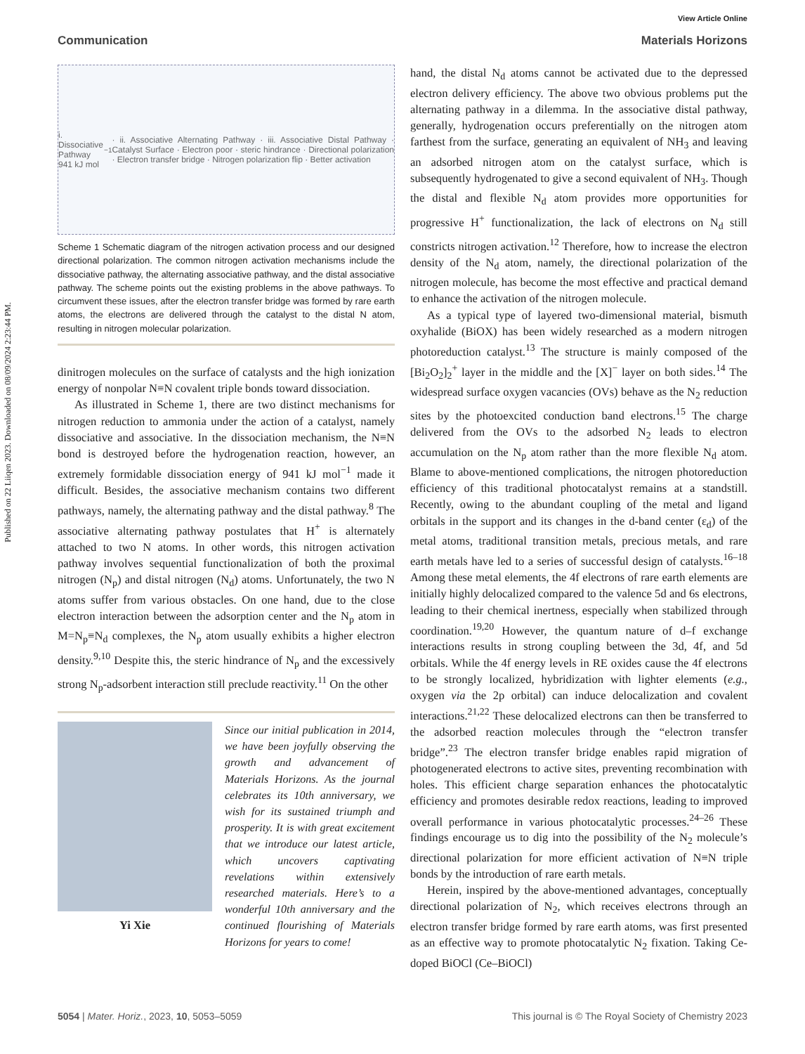Published on 22 Liiqen 2023. Downloaded on 08/09/2024 2:23:44 PM.
View Article Online
Communication Materials Horizons
i. Dissociative Pathway 941 kJ mol<sup>−1</sup> · ii. Associative Alternating Pathway · iii. Associative Distal Pathway · Catalyst Surface · Electron poor · steric hindrance · Directional polarization · Electron transfer bridge · Nitrogen polarization flip · Better activation
Scheme 1 Schematic diagram of the nitrogen activation process and our designed directional polarization. The common nitrogen activation mechanisms include the dissociative pathway, the alternating associative pathway, and the distal associative pathway. The scheme points out the existing problems in the above pathways. To circumvent these issues, after the electron transfer bridge was formed by rare earth atoms, the electrons are delivered through the catalyst to the distal N atom, resulting in nitrogen molecular polarization.
dinitrogen molecules on the surface of catalysts and the high ionization energy of nonpolar N≡N covalent triple bonds toward dissociation.
As illustrated in Scheme 1, there are two distinct mechanisms for nitrogen reduction to ammonia under the action of a catalyst, namely dissociative and associative. In the dissociation mechanism, the N≡N bond is destroyed before the hydrogenation reaction, however, an extremely formidable dissociation energy of 941 kJ mol<sup>−1</sup> made it difficult. Besides, the associative mechanism contains two different pathways, namely, the alternating pathway and the distal pathway.<sup>8</sup> The associative alternating pathway postulates that H<sup>+</sup> is alternately attached to two N atoms. In other words, this nitrogen activation pathway involves sequential functionalization of both the proximal nitrogen (N<sub>p</sub>) and distal nitrogen (N<sub>d</sub>) atoms. Unfortunately, the two N atoms suffer from various obstacles. On one hand, due to the close electron interaction between the adsorption center and the N<sub>p</sub> atom in M=N<sub>p</sub>≡N<sub>d</sub> complexes, the N<sub>p</sub> atom usually exhibits a higher electron density.<sup>9,10</sup> Despite this, the steric hindrance of N<sub>p</sub> and the excessively strong N<sub>p</sub>-adsorbent interaction still preclude reactivity.<sup>11</sup> On the other
Yi Xie
Since our initial publication in 2014, we have been joyfully observing the growth and advancement of Materials Horizons. As the journal celebrates its 10th anniversary, we wish for its sustained triumph and prosperity. It is with great excitement that we introduce our latest article, which uncovers captivating revelations within extensively researched materials. Here’s to a wonderful 10th anniversary and the continued flourishing of Materials Horizons for years to come!
hand, the distal N<sub>d</sub> atoms cannot be activated due to the depressed electron delivery efficiency. The above two obvious problems put the alternating pathway in a dilemma. In the associative distal pathway, generally, hydrogenation occurs preferentially on the nitrogen atom farthest from the surface, generating an equivalent of NH<sub>3</sub> and leaving an adsorbed nitrogen atom on the catalyst surface, which is subsequently hydrogenated to give a second equivalent of NH<sub>3</sub>. Though the distal and flexible N<sub>d</sub> atom provides more opportunities for progressive H<sup>+</sup> functionalization, the lack of electrons on N<sub>d</sub> still constricts nitrogen activation.<sup>12</sup> Therefore, how to increase the electron density of the N<sub>d</sub> atom, namely, the directional polarization of the nitrogen molecule, has become the most effective and practical demand to enhance the activation of the nitrogen molecule.
As a typical type of layered two-dimensional material, bismuth oxyhalide (BiOX) has been widely researched as a modern nitrogen photoreduction catalyst.<sup>13</sup> The structure is mainly composed of the [Bi<sub>2</sub>O<sub>2</sub>]<sub>2</sub><sup>+</sup> layer in the middle and the [X]<sup>−</sup> layer on both sides.<sup>14</sup> The widespread surface oxygen vacancies (OVs) behave as the N<sub>2</sub> reduction sites by the photoexcited conduction band electrons.<sup>15</sup> The charge delivered from the OVs to the adsorbed N<sub>2</sub> leads to electron accumulation on the N<sub>p</sub> atom rather than the more flexible N<sub>d</sub> atom. Blame to above-mentioned complications, the nitrogen photoreduction efficiency of this traditional photocatalyst remains at a standstill. Recently, owing to the abundant coupling of the metal and ligand orbitals in the support and its changes in the d-band center (ε<sub>d</sub>) of the metal atoms, traditional transition metals, precious metals, and rare earth metals have led to a series of successful design of catalysts.<sup>16–18</sup> Among these metal elements, the 4f electrons of rare earth elements are initially highly delocalized compared to the valence 5d and 6s electrons, leading to their chemical inertness, especially when stabilized through coordination.<sup>19,20</sup> However, the quantum nature of d–f exchange interactions results in strong coupling between the 3d, 4f, and 5d orbitals. While the 4f energy levels in RE oxides cause the 4f electrons to be strongly localized, hybridization with lighter elements (e.g., oxygen via the 2p orbital) can induce delocalization and covalent interactions.<sup>21,22</sup> These delocalized electrons can then be transferred to the adsorbed reaction molecules through the “electron transfer bridge”.<sup>23</sup> The electron transfer bridge enables rapid migration of photogenerated electrons to active sites, preventing recombination with holes. This efficient charge separation enhances the photocatalytic efficiency and promotes desirable redox reactions, leading to improved overall performance in various photocatalytic processes.<sup>24–26</sup> These findings encourage us to dig into the possibility of the N<sub>2</sub> molecule’s directional polarization for more efficient activation of N≡N triple bonds by the introduction of rare earth metals.
Herein, inspired by the above-mentioned advantages, conceptually directional polarization of N<sub>2</sub>, which receives electrons through an electron transfer bridge formed by rare earth atoms, was first presented as an effective way to promote photocatalytic N<sub>2</sub> fixation. Taking Ce-doped BiOCl (Ce–BiOCl)
5054 | Mater. Horiz., 2023, 10, 5053–5059 This journal is © The Royal Society of Chemistry 2023